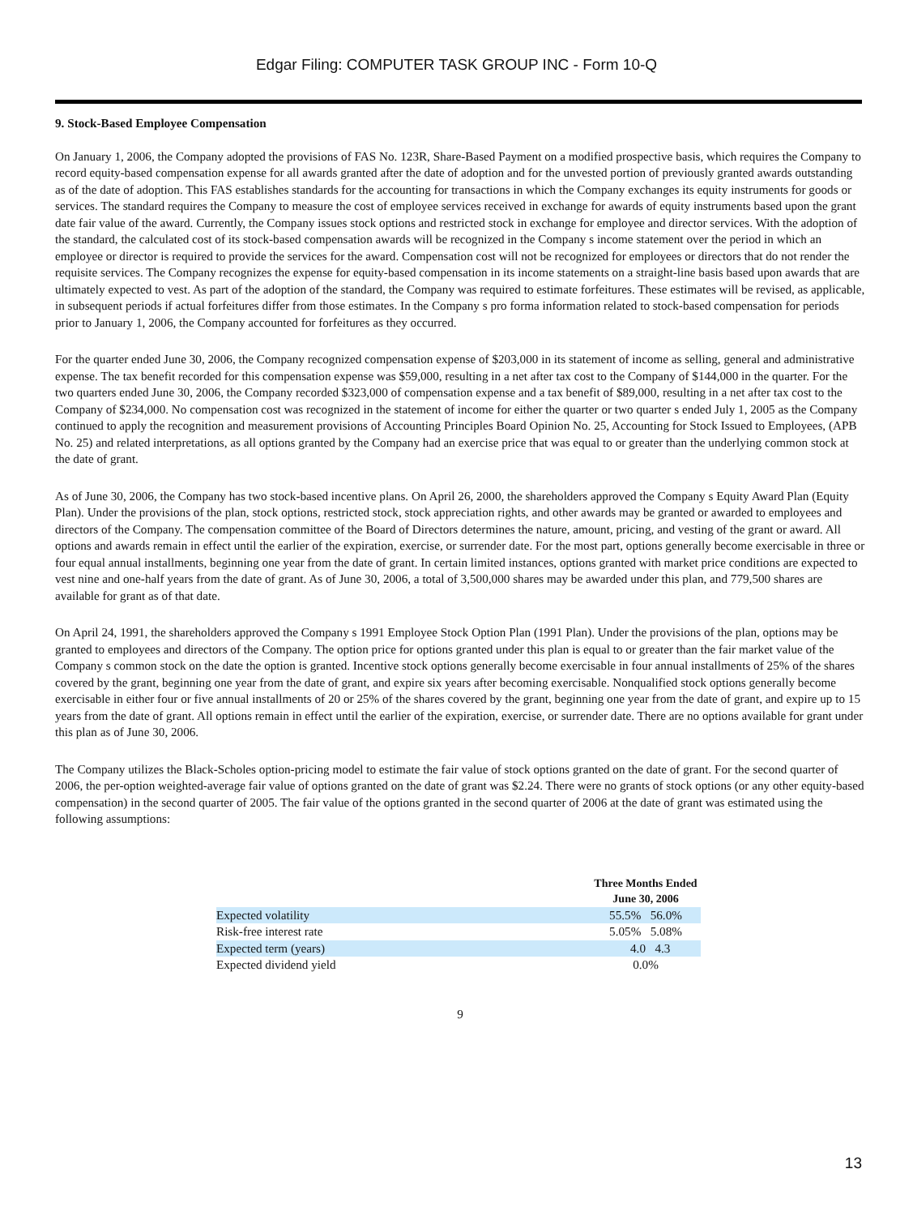Edgar Filing: COMPUTER TASK GROUP INC - Form 10-Q
9. Stock-Based Employee Compensation
On January 1, 2006, the Company adopted the provisions of FAS No. 123R, Share-Based Payment on a modified prospective basis, which requires the Company to record equity-based compensation expense for all awards granted after the date of adoption and for the unvested portion of previously granted awards outstanding as of the date of adoption. This FAS establishes standards for the accounting for transactions in which the Company exchanges its equity instruments for goods or services. The standard requires the Company to measure the cost of employee services received in exchange for awards of equity instruments based upon the grant date fair value of the award. Currently, the Company issues stock options and restricted stock in exchange for employee and director services. With the adoption of the standard, the calculated cost of its stock-based compensation awards will be recognized in the Company s income statement over the period in which an employee or director is required to provide the services for the award. Compensation cost will not be recognized for employees or directors that do not render the requisite services. The Company recognizes the expense for equity-based compensation in its income statements on a straight-line basis based upon awards that are ultimately expected to vest. As part of the adoption of the standard, the Company was required to estimate forfeitures. These estimates will be revised, as applicable, in subsequent periods if actual forfeitures differ from those estimates. In the Company s pro forma information related to stock-based compensation for periods prior to January 1, 2006, the Company accounted for forfeitures as they occurred.
For the quarter ended June 30, 2006, the Company recognized compensation expense of $203,000 in its statement of income as selling, general and administrative expense. The tax benefit recorded for this compensation expense was $59,000, resulting in a net after tax cost to the Company of $144,000 in the quarter. For the two quarters ended June 30, 2006, the Company recorded $323,000 of compensation expense and a tax benefit of $89,000, resulting in a net after tax cost to the Company of $234,000. No compensation cost was recognized in the statement of income for either the quarter or two quarter s ended July 1, 2005 as the Company continued to apply the recognition and measurement provisions of Accounting Principles Board Opinion No. 25, Accounting for Stock Issued to Employees, (APB No. 25) and related interpretations, as all options granted by the Company had an exercise price that was equal to or greater than the underlying common stock at the date of grant.
As of June 30, 2006, the Company has two stock-based incentive plans. On April 26, 2000, the shareholders approved the Company s Equity Award Plan (Equity Plan). Under the provisions of the plan, stock options, restricted stock, stock appreciation rights, and other awards may be granted or awarded to employees and directors of the Company. The compensation committee of the Board of Directors determines the nature, amount, pricing, and vesting of the grant or award. All options and awards remain in effect until the earlier of the expiration, exercise, or surrender date. For the most part, options generally become exercisable in three or four equal annual installments, beginning one year from the date of grant. In certain limited instances, options granted with market price conditions are expected to vest nine and one-half years from the date of grant. As of June 30, 2006, a total of 3,500,000 shares may be awarded under this plan, and 779,500 shares are available for grant as of that date.
On April 24, 1991, the shareholders approved the Company s 1991 Employee Stock Option Plan (1991 Plan). Under the provisions of the plan, options may be granted to employees and directors of the Company. The option price for options granted under this plan is equal to or greater than the fair market value of the Company s common stock on the date the option is granted. Incentive stock options generally become exercisable in four annual installments of 25% of the shares covered by the grant, beginning one year from the date of grant, and expire six years after becoming exercisable. Nonqualified stock options generally become exercisable in either four or five annual installments of 20 or 25% of the shares covered by the grant, beginning one year from the date of grant, and expire up to 15 years from the date of grant. All options remain in effect until the earlier of the expiration, exercise, or surrender date. There are no options available for grant under this plan as of June 30, 2006.
The Company utilizes the Black-Scholes option-pricing model to estimate the fair value of stock options granted on the date of grant. For the second quarter of 2006, the per-option weighted-average fair value of options granted on the date of grant was $2.24. There were no grants of stock options (or any other equity-based compensation) in the second quarter of 2005. The fair value of the options granted in the second quarter of 2006 at the date of grant was estimated using the following assumptions:
| | Three Months Ended June 30, 2006 |
| --- | --- |
| Expected volatility | 55.5% 56.0% |
| Risk-free interest rate | 5.05% 5.08% |
| Expected term (years) | 4.0 4.3 |
| Expected dividend yield | 0.0% |
9
13